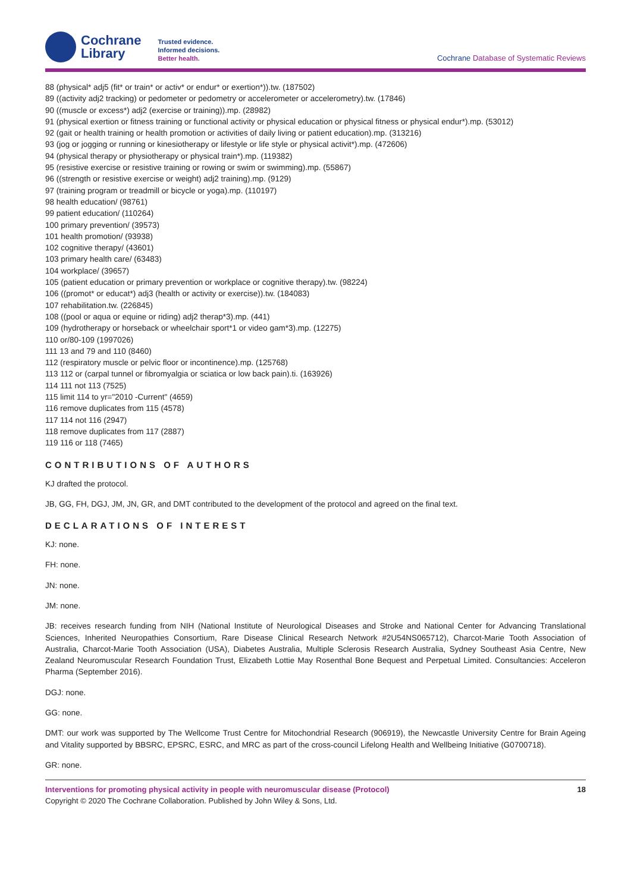Cochrane
Library
Trusted evidence.
Informed decisions.
Better health.
Cochrane Database of Systematic Reviews
88 (physical* adj5 (fit* or train* or activ* or endur* or exertion*)).tw. (187502)
89 ((activity adj2 tracking) or pedometer or pedometry or accelerometer or accelerometry).tw. (17846)
90 ((muscle or excess*) adj2 (exercise or training)).mp. (28982)
91 (physical exertion or fitness training or functional activity or physical education or physical fitness or physical endur*).mp. (53012)
92 (gait or health training or health promotion or activities of daily living or patient education).mp. (313216)
93 (jog or jogging or running or kinesiotherapy or lifestyle or life style or physical activit*).mp. (472606)
94 (physical therapy or physiotherapy or physical train*).mp. (119382)
95 (resistive exercise or resistive training or rowing or swim or swimming).mp. (55867)
96 ((strength or resistive exercise or weight) adj2 training).mp. (9129)
97 (training program or treadmill or bicycle or yoga).mp. (110197)
98 health education/ (98761)
99 patient education/ (110264)
100 primary prevention/ (39573)
101 health promotion/ (93938)
102 cognitive therapy/ (43601)
103 primary health care/ (63483)
104 workplace/ (39657)
105 (patient education or primary prevention or workplace or cognitive therapy).tw. (98224)
106 ((promot* or educat*) adj3 (health or activity or exercise)).tw. (184083)
107 rehabilitation.tw. (226845)
108 ((pool or aqua or equine or riding) adj2 therap*3).mp. (441)
109 (hydrotherapy or horseback or wheelchair sport*1 or video gam*3).mp. (12275)
110 or/80-109 (1997026)
111 13 and 79 and 110 (8460)
112 (respiratory muscle or pelvic floor or incontinence).mp. (125768)
113 112 or (carpal tunnel or fibromyalgia or sciatica or low back pain).ti. (163926)
114 111 not 113 (7525)
115 limit 114 to yr="2010 -Current" (4659)
116 remove duplicates from 115 (4578)
117 114 not 116 (2947)
118 remove duplicates from 117 (2887)
119 116 or 118 (7465)
CONTRIBUTIONS OF AUTHORS
KJ drafted the protocol.
JB, GG, FH, DGJ, JM, JN, GR, and DMT contributed to the development of the protocol and agreed on the final text.
DECLARATIONS OF INTEREST
KJ: none.
FH: none.
JN: none.
JM: none.
JB: receives research funding from NIH (National Institute of Neurological Diseases and Stroke and National Center for Advancing Translational Sciences, Inherited Neuropathies Consortium, Rare Disease Clinical Research Network #2U54NS065712), Charcot-Marie Tooth Association of Australia, Charcot-Marie Tooth Association (USA), Diabetes Australia, Multiple Sclerosis Research Australia, Sydney Southeast Asia Centre, New Zealand Neuromuscular Research Foundation Trust, Elizabeth Lottie May Rosenthal Bone Bequest and Perpetual Limited. Consultancies: Acceleron Pharma (September 2016).
DGJ: none.
GG: none.
DMT: our work was supported by The Wellcome Trust Centre for Mitochondrial Research (906919), the Newcastle University Centre for Brain Ageing and Vitality supported by BBSRC, EPSRC, ESRC, and MRC as part of the cross-council Lifelong Health and Wellbeing Initiative (G0700718).
GR: none.
Interventions for promoting physical activity in people with neuromuscular disease (Protocol)
Copyright © 2020 The Cochrane Collaboration. Published by John Wiley & Sons, Ltd.
18